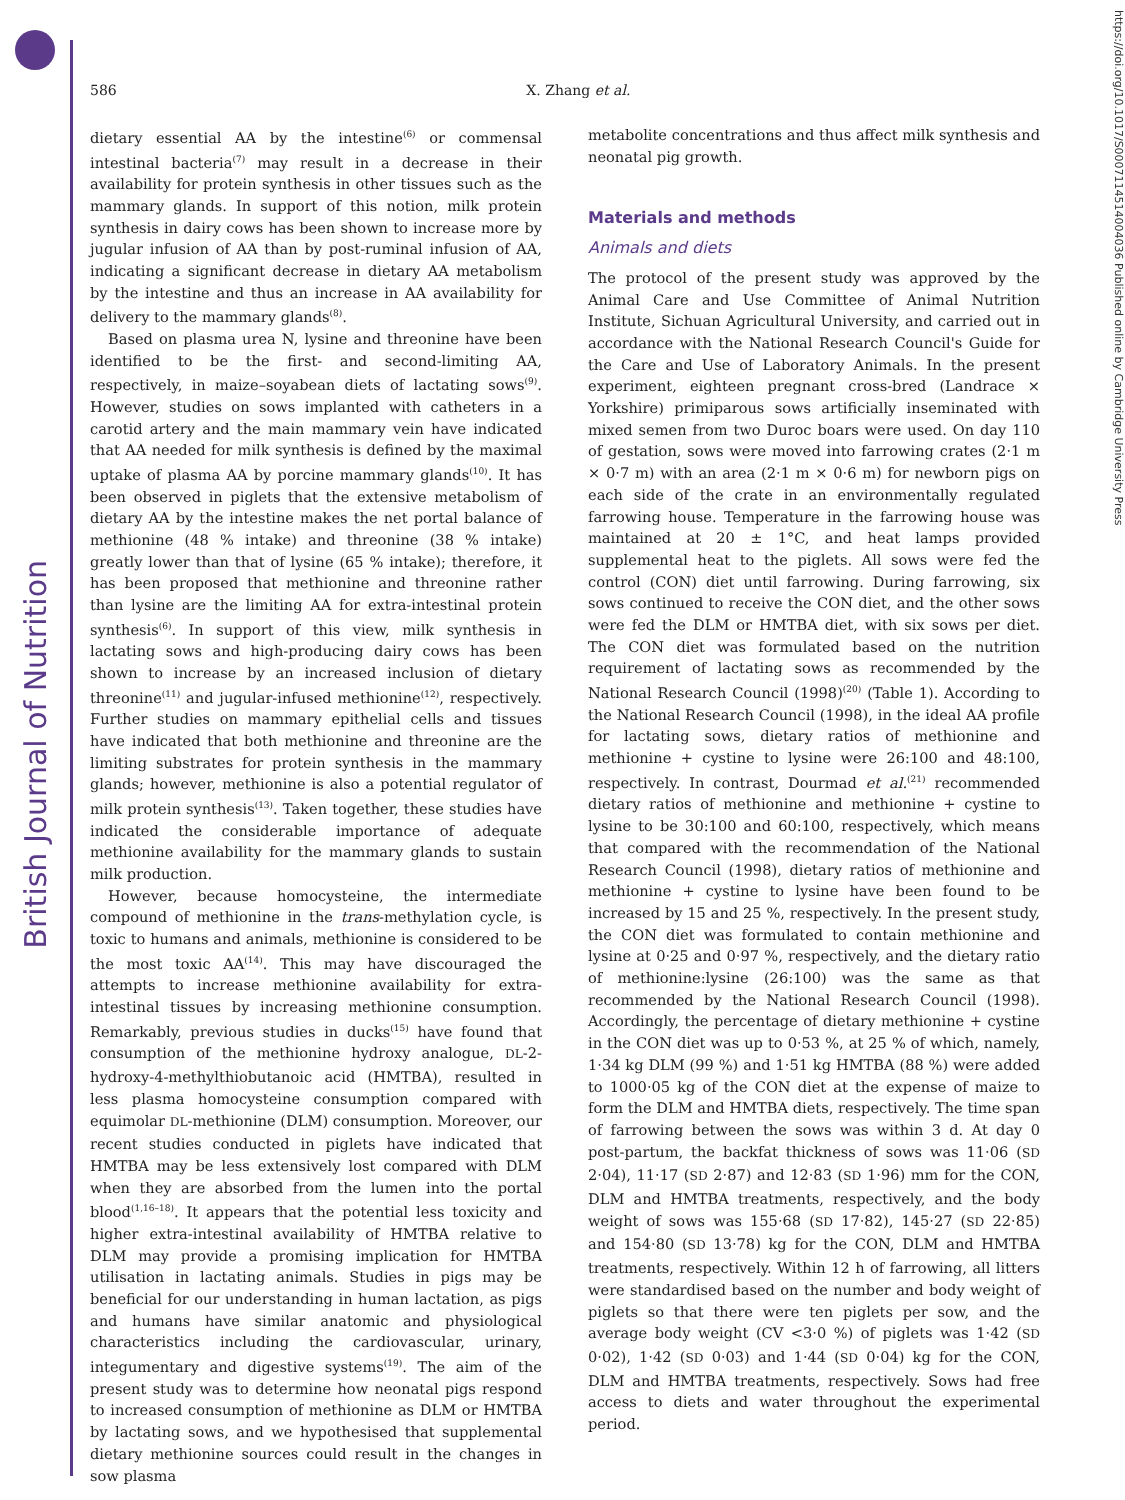British Journal of Nutrition
https://doi.org/10.1017/S0007114514004036 Published online by Cambridge University Press
586
X. Zhang et al.
dietary essential AA by the intestine<sup>(6)</sup> or commensal intestinal bacteria<sup>(7)</sup> may result in a decrease in their availability for protein synthesis in other tissues such as the mammary glands. In support of this notion, milk protein synthesis in dairy cows has been shown to increase more by jugular infusion of AA than by post-ruminal infusion of AA, indicating a significant decrease in dietary AA metabolism by the intestine and thus an increase in AA availability for delivery to the mammary glands<sup>(8)</sup>.
Based on plasma urea N, lysine and threonine have been identified to be the first- and second-limiting AA, respectively, in maize–soyabean diets of lactating sows<sup>(9)</sup>. However, studies on sows implanted with catheters in a carotid artery and the main mammary vein have indicated that AA needed for milk synthesis is defined by the maximal uptake of plasma AA by porcine mammary glands<sup>(10)</sup>. It has been observed in piglets that the extensive metabolism of dietary AA by the intestine makes the net portal balance of methionine (48 % intake) and threonine (38 % intake) greatly lower than that of lysine (65 % intake); therefore, it has been proposed that methionine and threonine rather than lysine are the limiting AA for extra-intestinal protein synthesis<sup>(6)</sup>. In support of this view, milk synthesis in lactating sows and high-producing dairy cows has been shown to increase by an increased inclusion of dietary threonine<sup>(11)</sup> and jugular-infused methionine<sup>(12)</sup>, respectively. Further studies on mammary epithelial cells and tissues have indicated that both methionine and threonine are the limiting substrates for protein synthesis in the mammary glands; however, methionine is also a potential regulator of milk protein synthesis<sup>(13)</sup>. Taken together, these studies have indicated the considerable importance of adequate methionine availability for the mammary glands to sustain milk production.
However, because homocysteine, the intermediate compound of methionine in the trans-methylation cycle, is toxic to humans and animals, methionine is considered to be the most toxic AA<sup>(14)</sup>. This may have discouraged the attempts to increase methionine availability for extra-intestinal tissues by increasing methionine consumption. Remarkably, previous studies in ducks<sup>(15)</sup> have found that consumption of the methionine hydroxy analogue, DL-2-hydroxy-4-methylthiobutanoic acid (HMTBA), resulted in less plasma homocysteine consumption compared with equimolar DL-methionine (DLM) consumption. Moreover, our recent studies conducted in piglets have indicated that HMTBA may be less extensively lost compared with DLM when they are absorbed from the lumen into the portal blood<sup>(1,16–18)</sup>. It appears that the potential less toxicity and higher extra-intestinal availability of HMTBA relative to DLM may provide a promising implication for HMTBA utilisation in lactating animals. Studies in pigs may be beneficial for our understanding in human lactation, as pigs and humans have similar anatomic and physiological characteristics including the cardiovascular, urinary, integumentary and digestive systems<sup>(19)</sup>. The aim of the present study was to determine how neonatal pigs respond to increased consumption of methionine as DLM or HMTBA by lactating sows, and we hypothesised that supplemental dietary methionine sources could result in the changes in sow plasma
metabolite concentrations and thus affect milk synthesis and neonatal pig growth.
Materials and methods
Animals and diets
The protocol of the present study was approved by the Animal Care and Use Committee of Animal Nutrition Institute, Sichuan Agricultural University, and carried out in accordance with the National Research Council's Guide for the Care and Use of Laboratory Animals. In the present experiment, eighteen pregnant cross-bred (Landrace × Yorkshire) primiparous sows artificially inseminated with mixed semen from two Duroc boars were used. On day 110 of gestation, sows were moved into farrowing crates (2·1 m × 0·7 m) with an area (2·1 m × 0·6 m) for newborn pigs on each side of the crate in an environmentally regulated farrowing house. Temperature in the farrowing house was maintained at 20 ± 1°C, and heat lamps provided supplemental heat to the piglets. All sows were fed the control (CON) diet until farrowing. During farrowing, six sows continued to receive the CON diet, and the other sows were fed the DLM or HMTBA diet, with six sows per diet. The CON diet was formulated based on the nutrition requirement of lactating sows as recommended by the National Research Council (1998)<sup>(20)</sup> (Table 1). According to the National Research Council (1998), in the ideal AA profile for lactating sows, dietary ratios of methionine and methionine + cystine to lysine were 26:100 and 48:100, respectively. In contrast, Dourmad et al.<sup>(21)</sup> recommended dietary ratios of methionine and methionine + cystine to lysine to be 30:100 and 60:100, respectively, which means that compared with the recommendation of the National Research Council (1998), dietary ratios of methionine and methionine + cystine to lysine have been found to be increased by 15 and 25 %, respectively. In the present study, the CON diet was formulated to contain methionine and lysine at 0·25 and 0·97 %, respectively, and the dietary ratio of methionine:lysine (26:100) was the same as that recommended by the National Research Council (1998). Accordingly, the percentage of dietary methionine + cystine in the CON diet was up to 0·53 %, at 25 % of which, namely, 1·34 kg DLM (99 %) and 1·51 kg HMTBA (88 %) were added to 1000·05 kg of the CON diet at the expense of maize to form the DLM and HMTBA diets, respectively. The time span of farrowing between the sows was within 3 d. At day 0 post-partum, the backfat thickness of sows was 11·06 (SD 2·04), 11·17 (SD 2·87) and 12·83 (SD 1·96) mm for the CON, DLM and HMTBA treatments, respectively, and the body weight of sows was 155·68 (SD 17·82), 145·27 (SD 22·85) and 154·80 (SD 13·78) kg for the CON, DLM and HMTBA treatments, respectively. Within 12 h of farrowing, all litters were standardised based on the number and body weight of piglets so that there were ten piglets per sow, and the average body weight (CV <3·0 %) of piglets was 1·42 (SD 0·02), 1·42 (SD 0·03) and 1·44 (SD 0·04) kg for the CON, DLM and HMTBA treatments, respectively. Sows had free access to diets and water throughout the experimental period.